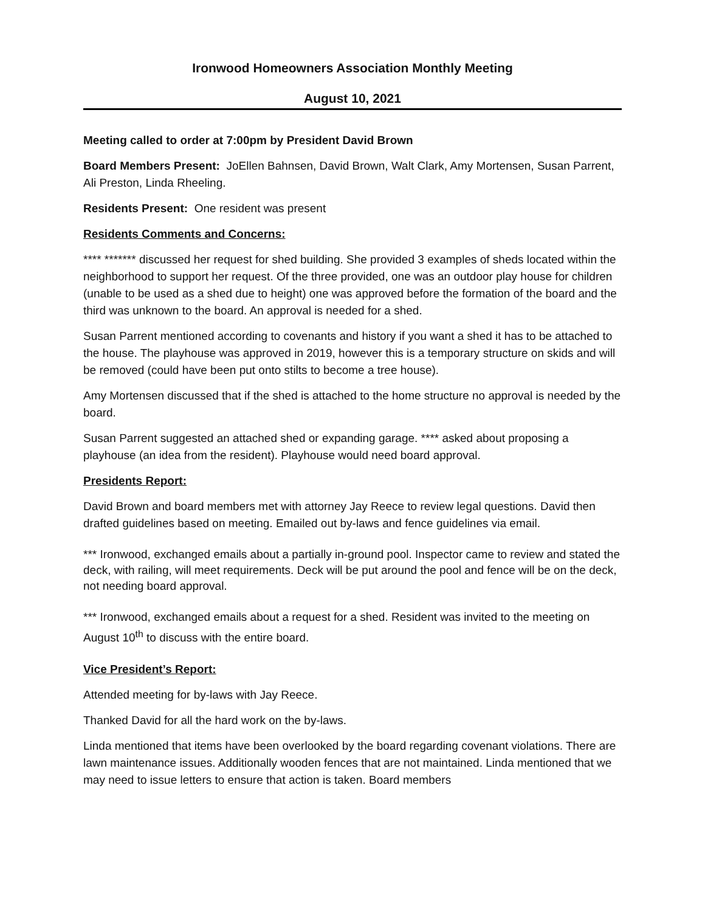Ironwood Homeowners Association Monthly Meeting
August 10, 2021
Meeting called to order at 7:00pm by President David Brown
Board Members Present: JoEllen Bahnsen, David Brown, Walt Clark, Amy Mortensen, Susan Parrent, Ali Preston, Linda Rheeling.
Residents Present: One resident was present
Residents Comments and Concerns:
**** ******* discussed her request for shed building. She provided 3 examples of sheds located within the neighborhood to support her request. Of the three provided, one was an outdoor play house for children (unable to be used as a shed due to height) one was approved before the formation of the board and the third was unknown to the board. An approval is needed for a shed.
Susan Parrent mentioned according to covenants and history if you want a shed it has to be attached to the house. The playhouse was approved in 2019, however this is a temporary structure on skids and will be removed (could have been put onto stilts to become a tree house).
Amy Mortensen discussed that if the shed is attached to the home structure no approval is needed by the board.
Susan Parrent suggested an attached shed or expanding garage. **** asked about proposing a playhouse (an idea from the resident). Playhouse would need board approval.
Presidents Report:
David Brown and board members met with attorney Jay Reece to review legal questions. David then drafted guidelines based on meeting. Emailed out by-laws and fence guidelines via email.
*** Ironwood, exchanged emails about a partially in-ground pool. Inspector came to review and stated the deck, with railing, will meet requirements. Deck will be put around the pool and fence will be on the deck, not needing board approval.
*** Ironwood, exchanged emails about a request for a shed. Resident was invited to the meeting on August 10<sup>th</sup> to discuss with the entire board.
Vice President’s Report:
Attended meeting for by-laws with Jay Reece.
Thanked David for all the hard work on the by-laws.
Linda mentioned that items have been overlooked by the board regarding covenant violations. There are lawn maintenance issues. Additionally wooden fences that are not maintained. Linda mentioned that we may need to issue letters to ensure that action is taken. Board members